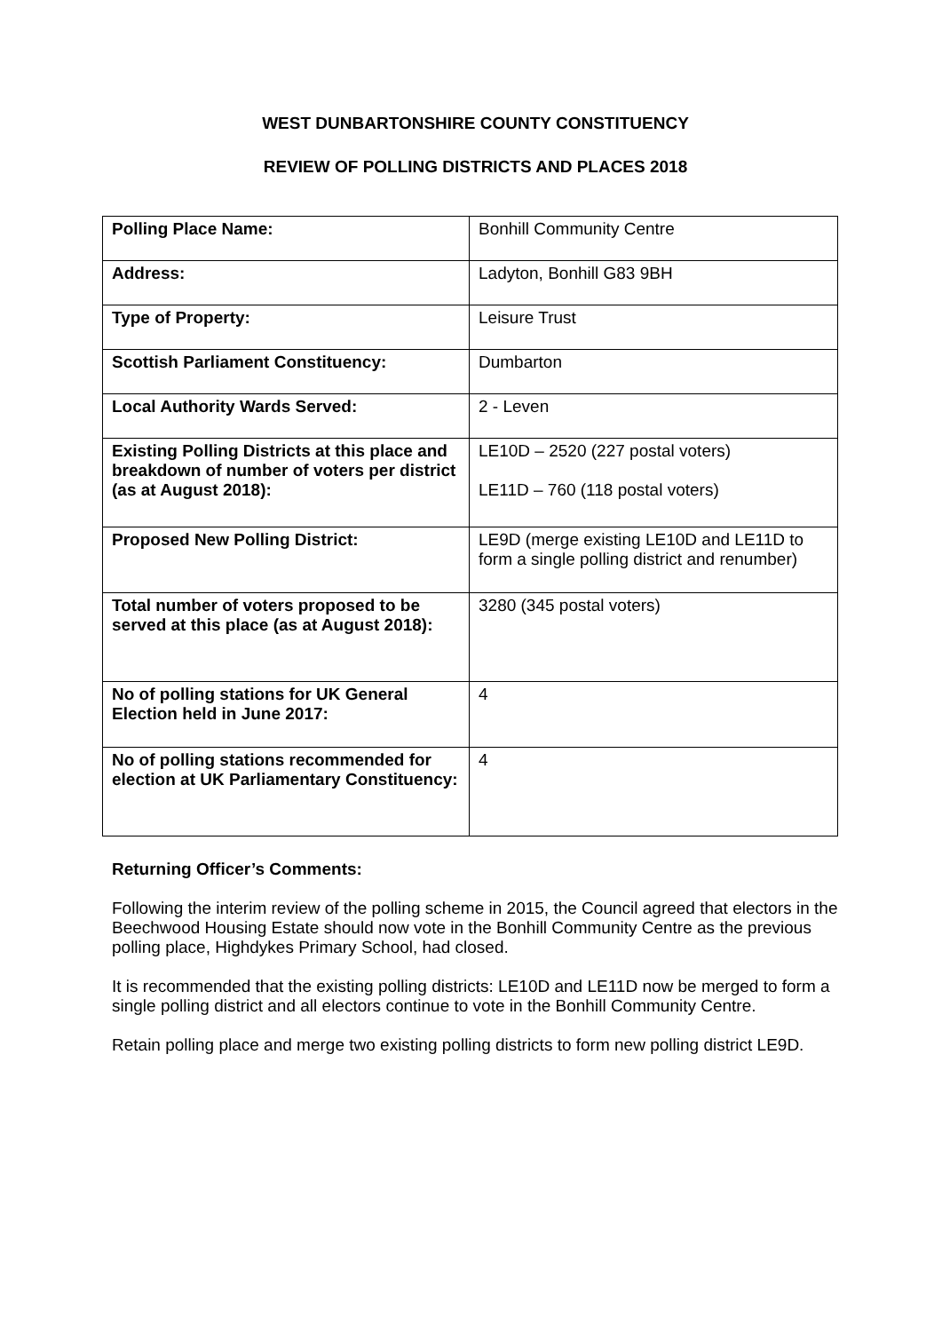WEST DUNBARTONSHIRE COUNTY CONSTITUENCY
REVIEW OF POLLING DISTRICTS AND PLACES 2018
| Polling Place Name: | Bonhill Community Centre |
| Address: | Ladyton, Bonhill G83 9BH |
| Type of Property: | Leisure Trust |
| Scottish Parliament Constituency: | Dumbarton |
| Local Authority Wards Served: | 2 - Leven |
| Existing Polling Districts at this place and breakdown of number of voters per district (as at August 2018): | LE10D – 2520 (227 postal voters) LE11D – 760 (118 postal voters) |
| Proposed New Polling District: | LE9D (merge existing LE10D and LE11D to form a single polling district and renumber) |
| Total number of voters proposed to be served at this place (as at August 2018): | 3280 (345 postal voters) |
| No of polling stations for UK General Election held in June 2017: | 4 |
| No of polling stations recommended for election at UK Parliamentary Constituency: | 4 |
Returning Officer’s Comments:
Following the interim review of the polling scheme in 2015, the Council agreed that electors in the Beechwood Housing Estate should now vote in the Bonhill Community Centre as the previous polling place, Highdykes Primary School, had closed.
It is recommended that the existing polling districts: LE10D and LE11D now be merged to form a single polling district and all electors continue to vote in the Bonhill Community Centre.
Retain polling place and merge two existing polling districts to form new polling district LE9D.